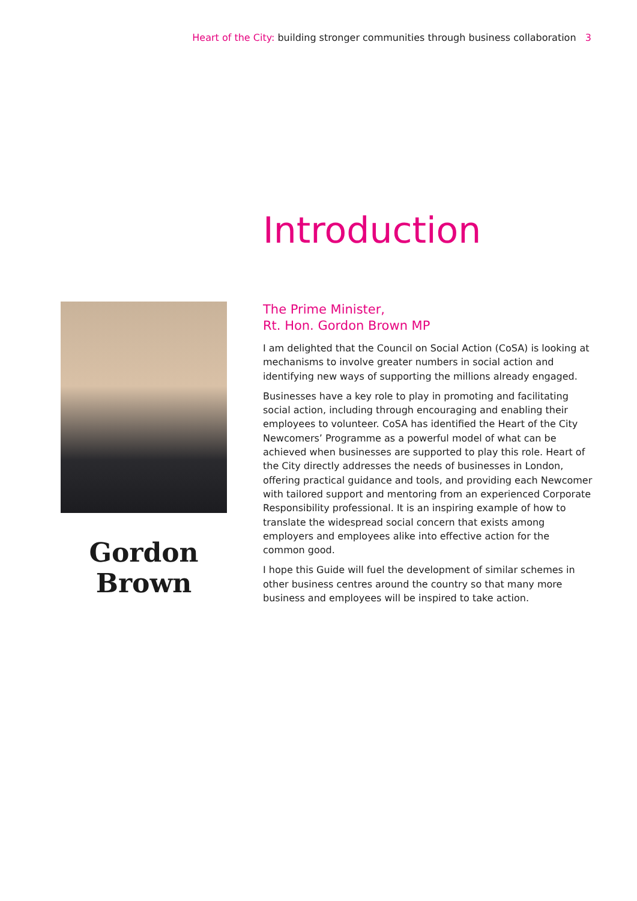Heart of the City: building stronger communities through business collaboration 3
Introduction
Gordon Brown
The Prime Minister,
Rt. Hon. Gordon Brown MP
I am delighted that the Council on Social Action (CoSA) is looking at mechanisms to involve greater numbers in social action and identifying new ways of supporting the millions already engaged.
Businesses have a key role to play in promoting and facilitating social action, including through encouraging and enabling their employees to volunteer. CoSA has identified the Heart of the City Newcomers’ Programme as a powerful model of what can be achieved when businesses are supported to play this role. Heart of the City directly addresses the needs of businesses in London, offering practical guidance and tools, and providing each Newcomer with tailored support and mentoring from an experienced Corporate Responsibility professional. It is an inspiring example of how to translate the widespread social concern that exists among employers and employees alike into effective action for the common good.
I hope this Guide will fuel the development of similar schemes in other business centres around the country so that many more business and employees will be inspired to take action.